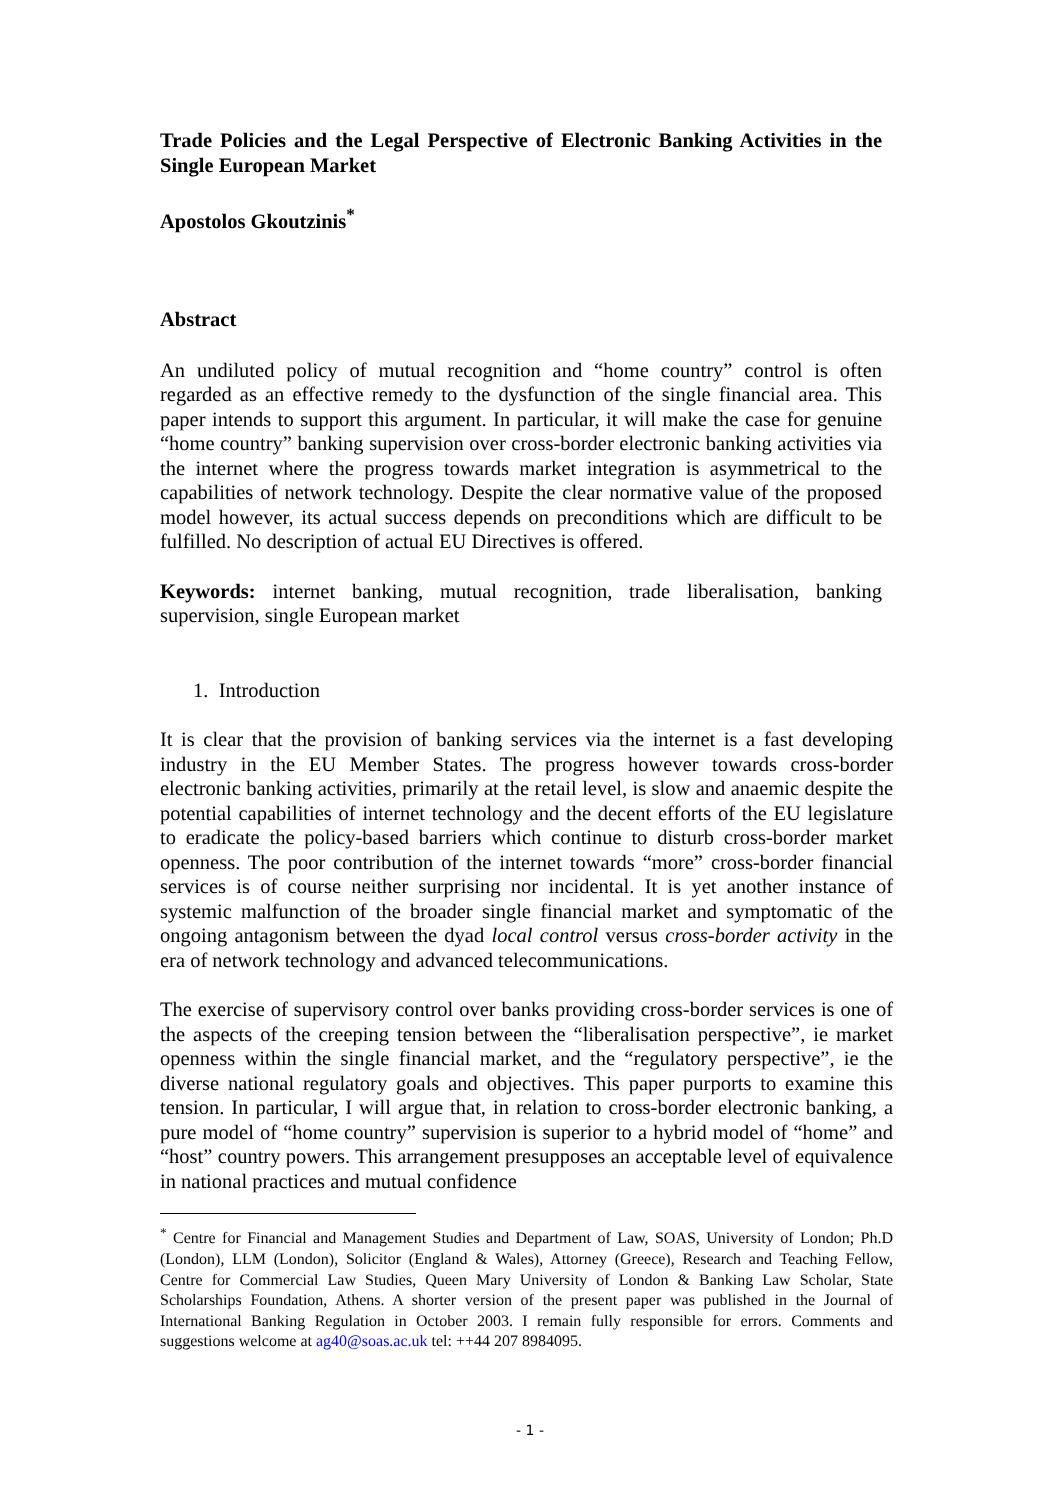Trade Policies and the Legal Perspective of Electronic Banking Activities in the Single European Market
Apostolos Gkoutzinis<sup>*</sup>
Abstract
An undiluted policy of mutual recognition and “home country” control is often regarded as an effective remedy to the dysfunction of the single financial area. This paper intends to support this argument. In particular, it will make the case for genuine “home country” banking supervision over cross-border electronic banking activities via the internet where the progress towards market integration is asymmetrical to the capabilities of network technology. Despite the clear normative value of the proposed model however, its actual success depends on preconditions which are difficult to be fulfilled. No description of actual EU Directives is offered.
Keywords: internet banking, mutual recognition, trade liberalisation, banking supervision, single European market
1. Introduction
It is clear that the provision of banking services via the internet is a fast developing industry in the EU Member States. The progress however towards cross-border electronic banking activities, primarily at the retail level, is slow and anaemic despite the potential capabilities of internet technology and the decent efforts of the EU legislature to eradicate the policy-based barriers which continue to disturb cross-border market openness. The poor contribution of the internet towards “more” cross-border financial services is of course neither surprising nor incidental. It is yet another instance of systemic malfunction of the broader single financial market and symptomatic of the ongoing antagonism between the dyad local control versus cross-border activity in the era of network technology and advanced telecommunications.
The exercise of supervisory control over banks providing cross-border services is one of the aspects of the creeping tension between the “liberalisation perspective”, ie market openness within the single financial market, and the “regulatory perspective”, ie the diverse national regulatory goals and objectives. This paper purports to examine this tension. In particular, I will argue that, in relation to cross-border electronic banking, a pure model of “home country” supervision is superior to a hybrid model of “home” and “host” country powers. This arrangement presupposes an acceptable level of equivalence in national practices and mutual confidence
<sup>*</sup> Centre for Financial and Management Studies and Department of Law, SOAS, University of London; Ph.D (London), LLM (London), Solicitor (England & Wales), Attorney (Greece), Research and Teaching Fellow, Centre for Commercial Law Studies, Queen Mary University of London & Banking Law Scholar, State Scholarships Foundation, Athens. A shorter version of the present paper was published in the Journal of International Banking Regulation in October 2003. I remain fully responsible for errors. Comments and suggestions welcome at ag40@soas.ac.uk tel: ++44 207 8984095.
- 1 -